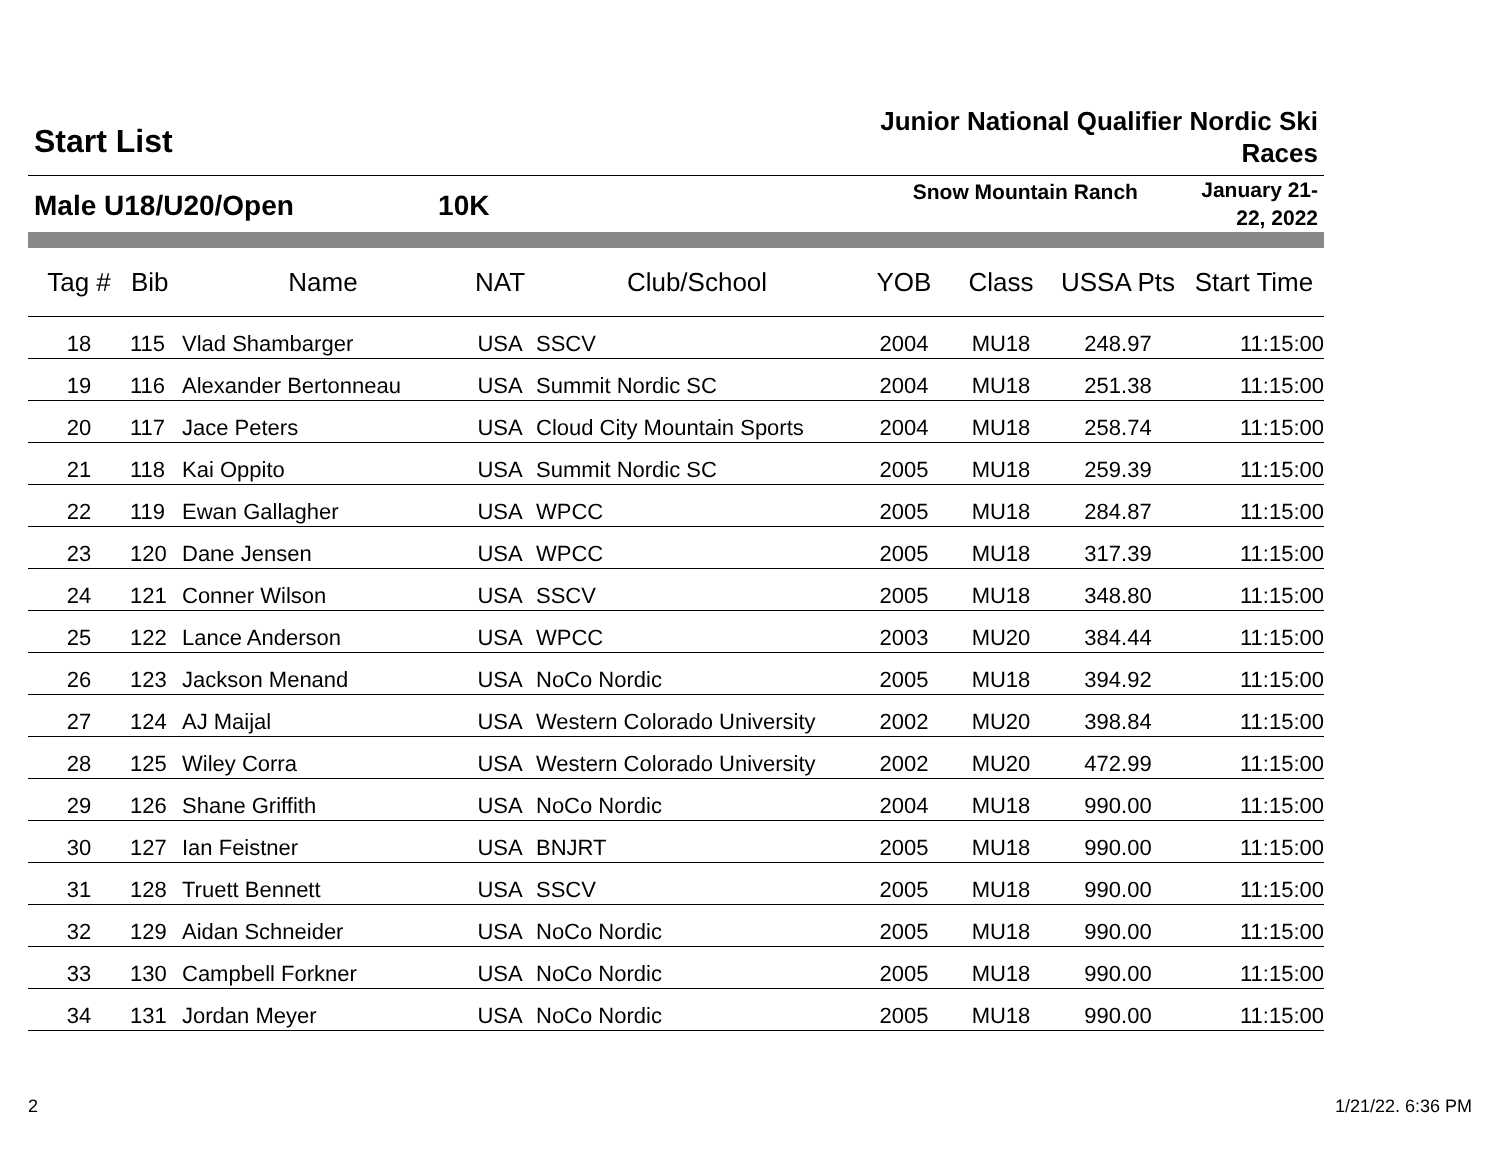Start List
Junior National Qualifier Nordic Ski Races
Male U18/U20/Open 10K
Snow Mountain Ranch
January 21-22, 2022
| Tag # | Bib | Name | NAT | Club/School | YOB | Class | USSA Pts | Start Time |
| --- | --- | --- | --- | --- | --- | --- | --- | --- |
| 18 | 115 | Vlad Shambarger | USA | SSCV | 2004 | MU18 | 248.97 | 11:15:00 |
| 19 | 116 | Alexander Bertonneau | USA | Summit Nordic SC | 2004 | MU18 | 251.38 | 11:15:00 |
| 20 | 117 | Jace Peters | USA | Cloud City Mountain Sports | 2004 | MU18 | 258.74 | 11:15:00 |
| 21 | 118 | Kai Oppito | USA | Summit Nordic SC | 2005 | MU18 | 259.39 | 11:15:00 |
| 22 | 119 | Ewan Gallagher | USA | WPCC | 2005 | MU18 | 284.87 | 11:15:00 |
| 23 | 120 | Dane Jensen | USA | WPCC | 2005 | MU18 | 317.39 | 11:15:00 |
| 24 | 121 | Conner Wilson | USA | SSCV | 2005 | MU18 | 348.80 | 11:15:00 |
| 25 | 122 | Lance Anderson | USA | WPCC | 2003 | MU20 | 384.44 | 11:15:00 |
| 26 | 123 | Jackson Menand | USA | NoCo Nordic | 2005 | MU18 | 394.92 | 11:15:00 |
| 27 | 124 | AJ Maijal | USA | Western Colorado University | 2002 | MU20 | 398.84 | 11:15:00 |
| 28 | 125 | Wiley Corra | USA | Western Colorado University | 2002 | MU20 | 472.99 | 11:15:00 |
| 29 | 126 | Shane Griffith | USA | NoCo Nordic | 2004 | MU18 | 990.00 | 11:15:00 |
| 30 | 127 | Ian Feistner | USA | BNJRT | 2005 | MU18 | 990.00 | 11:15:00 |
| 31 | 128 | Truett Bennett | USA | SSCV | 2005 | MU18 | 990.00 | 11:15:00 |
| 32 | 129 | Aidan Schneider | USA | NoCo Nordic | 2005 | MU18 | 990.00 | 11:15:00 |
| 33 | 130 | Campbell Forkner | USA | NoCo Nordic | 2005 | MU18 | 990.00 | 11:15:00 |
| 34 | 131 | Jordan Meyer | USA | NoCo Nordic | 2005 | MU18 | 990.00 | 11:15:00 |
2 1/21/22. 6:36 PM